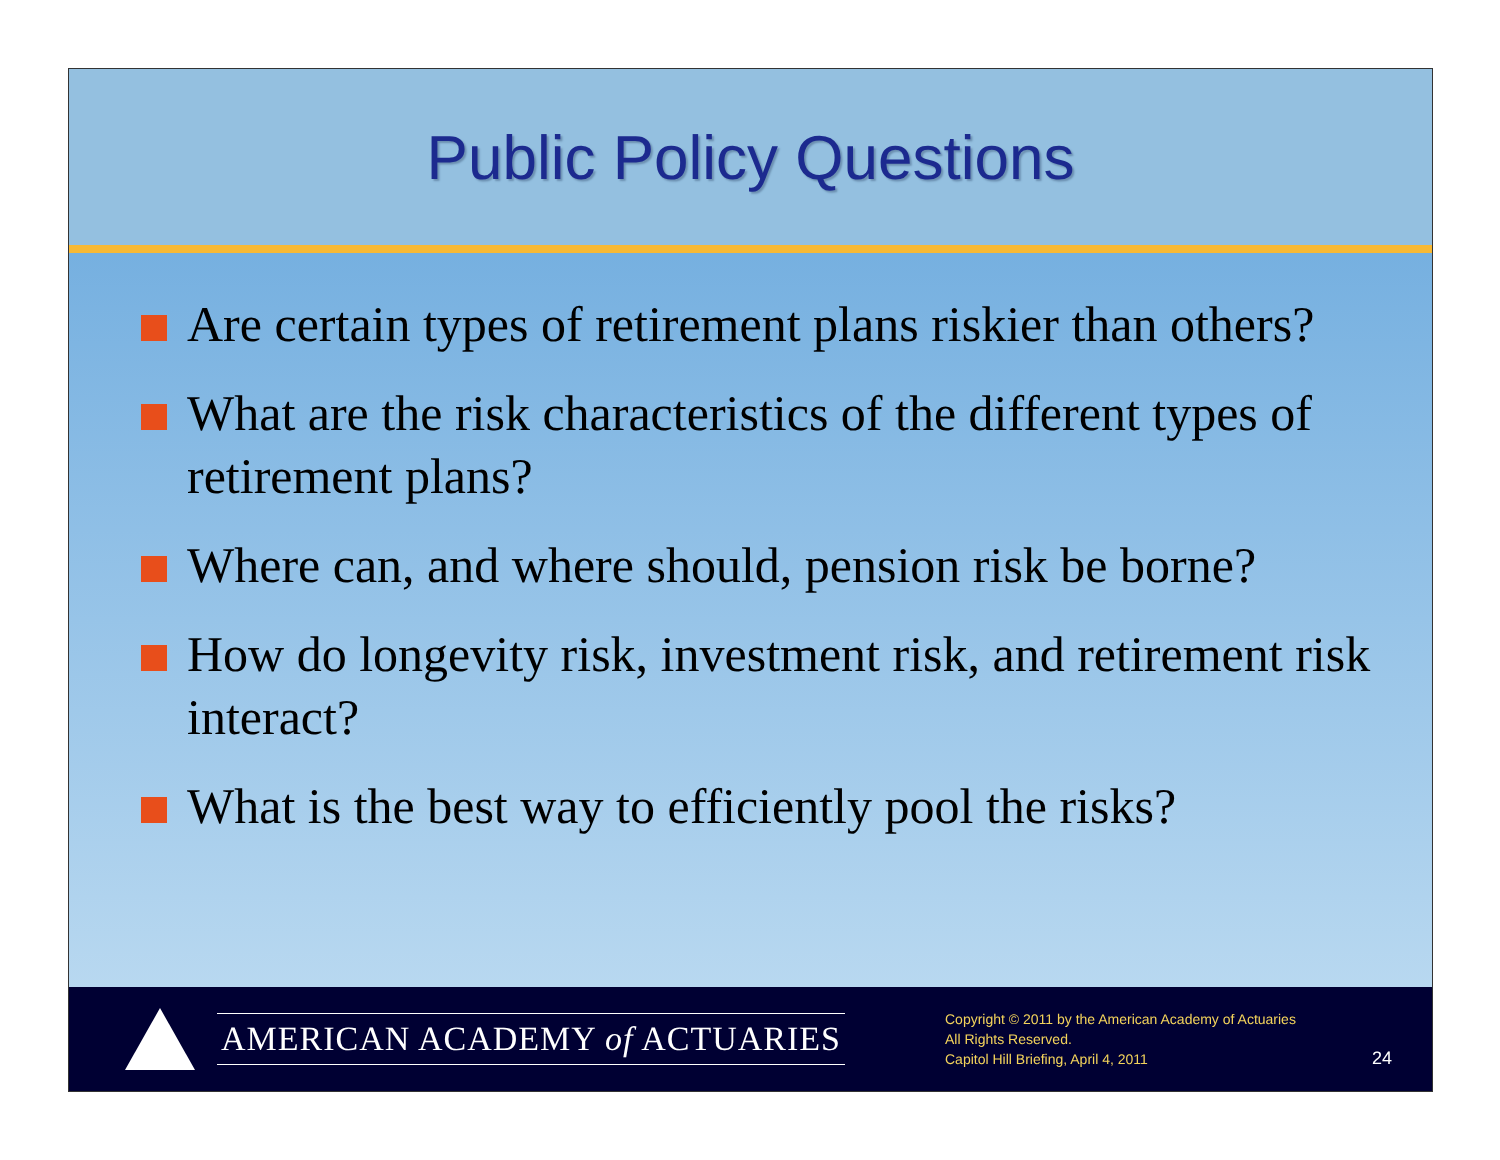Public Policy Questions
Are certain types of retirement plans riskier than others?
What are the risk characteristics of the different types of retirement plans?
Where can, and where should, pension risk be borne?
How do longevity risk, investment risk, and retirement risk interact?
What is the best way to efficiently pool the risks?
AMERICAN ACADEMY of ACTUARIES
Copyright © 2011 by the American Academy of Actuaries
All Rights Reserved.
Capitol Hill Briefing, April 4, 2011
24